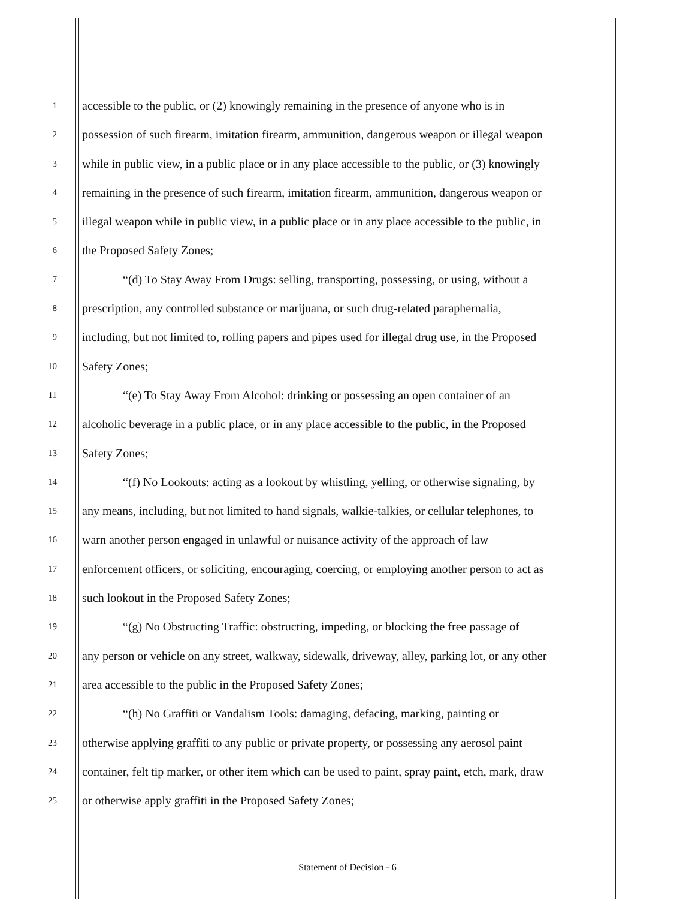1 accessible to the public, or (2) knowingly remaining in the presence of anyone who is in
2 possession of such firearm, imitation firearm, ammunition, dangerous weapon or illegal weapon
3 while in public view, in a public place or in any place accessible to the public, or (3) knowingly
4 remaining in the presence of such firearm, imitation firearm, ammunition, dangerous weapon or
5 illegal weapon while in public view, in a public place or in any place accessible to the public, in
6 the Proposed Safety Zones;
7 “(d) To Stay Away From Drugs: selling, transporting, possessing, or using, without a
8 prescription, any controlled substance or marijuana, or such drug-related paraphernalia,
9 including, but not limited to, rolling papers and pipes used for illegal drug use, in the Proposed
10 Safety Zones;
11 “(e) To Stay Away From Alcohol: drinking or possessing an open container of an
12 alcoholic beverage in a public place, or in any place accessible to the public, in the Proposed
13 Safety Zones;
14 “(f) No Lookouts: acting as a lookout by whistling, yelling, or otherwise signaling, by
15 any means, including, but not limited to hand signals, walkie-talkies, or cellular telephones, to
16 warn another person engaged in unlawful or nuisance activity of the approach of law
17 enforcement officers, or soliciting, encouraging, coercing, or employing another person to act as
18 such lookout in the Proposed Safety Zones;
19 “(g) No Obstructing Traffic: obstructing, impeding, or blocking the free passage of
20 any person or vehicle on any street, walkway, sidewalk, driveway, alley, parking lot, or any other
21 area accessible to the public in the Proposed Safety Zones;
22 “(h) No Graffiti or Vandalism Tools: damaging, defacing, marking, painting or
23 otherwise applying graffiti to any public or private property, or possessing any aerosol paint
24 container, felt tip marker, or other item which can be used to paint, spray paint, etch, mark, draw
25 or otherwise apply graffiti in the Proposed Safety Zones;
Statement of Decision - 6